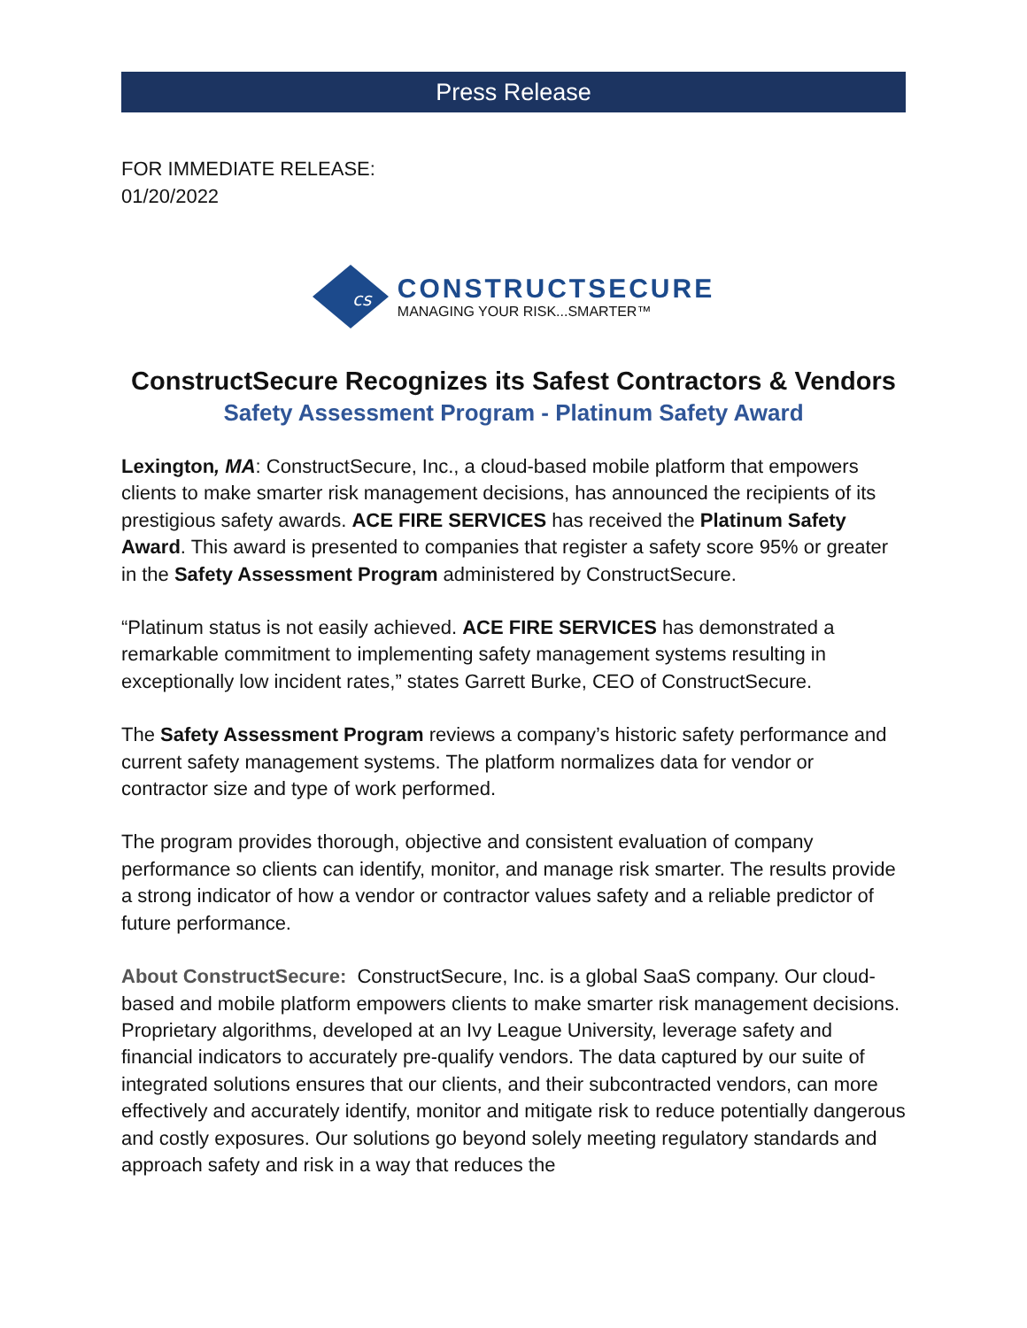Press Release
FOR IMMEDIATE RELEASE:
01/20/2022
cs
CONSTRUCTSECURE
MANAGING YOUR RISK...SMARTER™
ConstructSecure Recognizes its Safest Contractors & Vendors
Safety Assessment Program - Platinum Safety Award
Lexington, MA: ConstructSecure, Inc., a cloud-based mobile platform that empowers clients to make smarter risk management decisions, has announced the recipients of its prestigious safety awards. ACE FIRE SERVICES has received the Platinum Safety Award. This award is presented to companies that register a safety score 95% or greater in the Safety Assessment Program administered by ConstructSecure.
“Platinum status is not easily achieved. ACE FIRE SERVICES has demonstrated a remarkable commitment to implementing safety management systems resulting in exceptionally low incident rates,” states Garrett Burke, CEO of ConstructSecure.
The Safety Assessment Program reviews a company’s historic safety performance and current safety management systems. The platform normalizes data for vendor or contractor size and type of work performed.
The program provides thorough, objective and consistent evaluation of company performance so clients can identify, monitor, and manage risk smarter. The results provide a strong indicator of how a vendor or contractor values safety and a reliable predictor of future performance.
About ConstructSecure: ConstructSecure, Inc. is a global SaaS company. Our cloud-based and mobile platform empowers clients to make smarter risk management decisions. Proprietary algorithms, developed at an Ivy League University, leverage safety and financial indicators to accurately pre-qualify vendors. The data captured by our suite of integrated solutions ensures that our clients, and their subcontracted vendors, can more effectively and accurately identify, monitor and mitigate risk to reduce potentially dangerous and costly exposures. Our solutions go beyond solely meeting regulatory standards and approach safety and risk in a way that reduces the